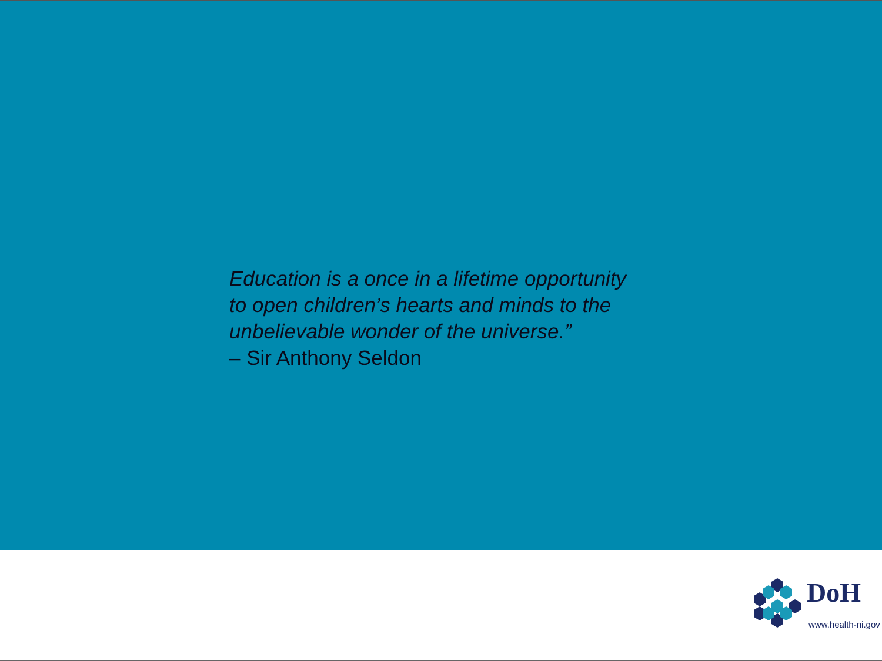Education is a once in a lifetime opportunity to open children’s hearts and minds to the unbelievable wonder of the universe.”
– Sir Anthony Seldon
DoH
www.health-ni.gov